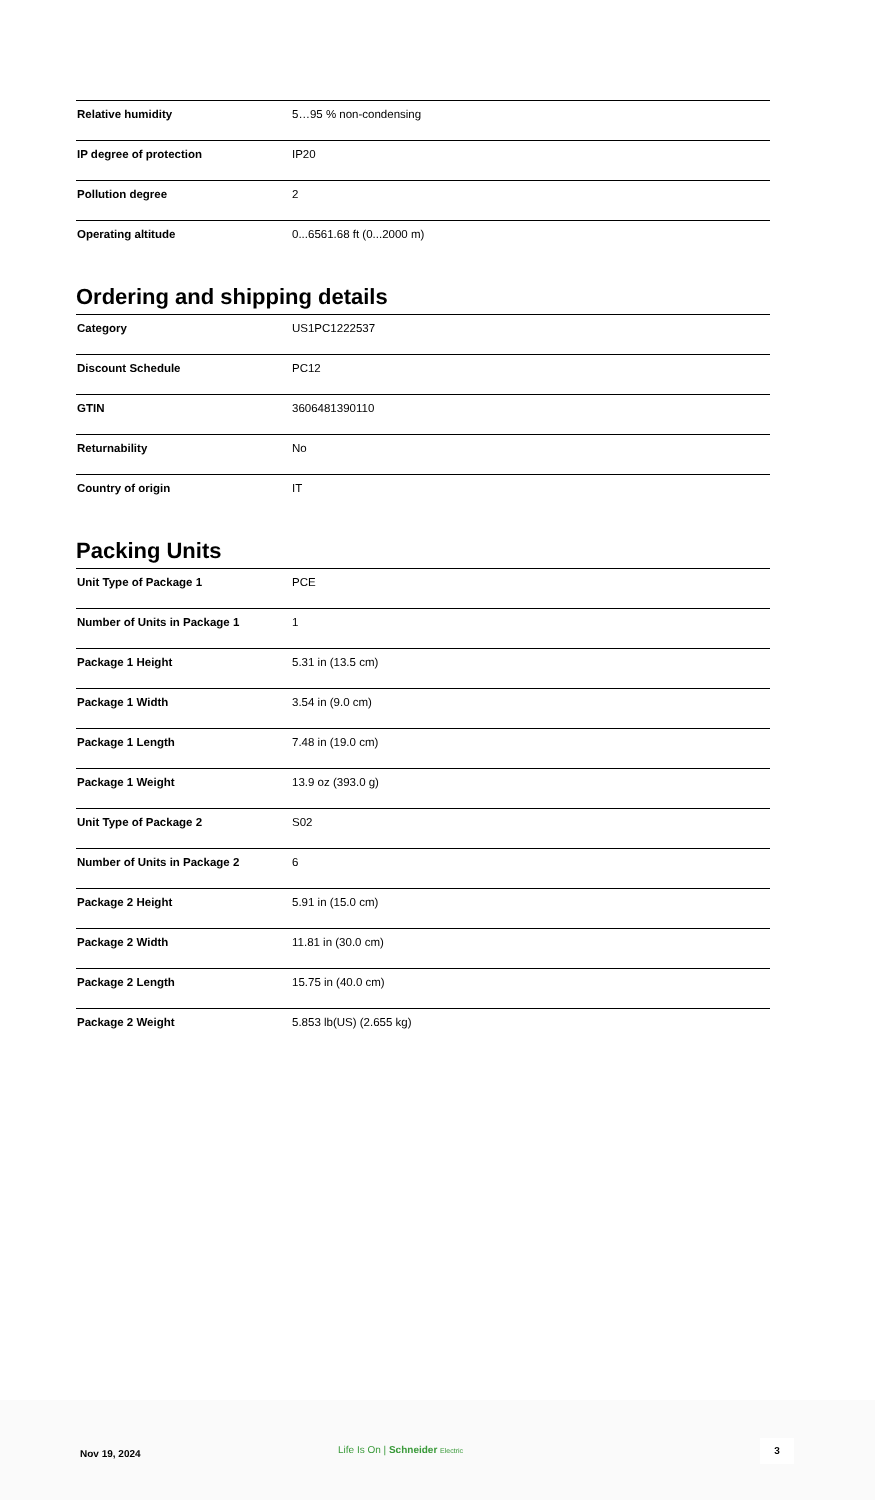| Relative humidity | 5…95 % non-condensing |
| IP degree of protection | IP20 |
| Pollution degree | 2 |
| Operating altitude | 0...6561.68 ft (0...2000 m) |
Ordering and shipping details
| Category | US1PC1222537 |
| Discount Schedule | PC12 |
| GTIN | 3606481390110 |
| Returnability | No |
| Country of origin | IT |
Packing Units
| Unit Type of Package 1 | PCE |
| Number of Units in Package 1 | 1 |
| Package 1 Height | 5.31 in (13.5 cm) |
| Package 1 Width | 3.54 in (9.0 cm) |
| Package 1 Length | 7.48 in (19.0 cm) |
| Package 1 Weight | 13.9 oz (393.0 g) |
| Unit Type of Package 2 | S02 |
| Number of Units in Package 2 | 6 |
| Package 2 Height | 5.91 in (15.0 cm) |
| Package 2 Width | 11.81 in (30.0 cm) |
| Package 2 Length | 15.75 in (40.0 cm) |
| Package 2 Weight | 5.853 lb(US) (2.655 kg) |
Nov 19, 2024
Life Is On | Schneider Electric
3